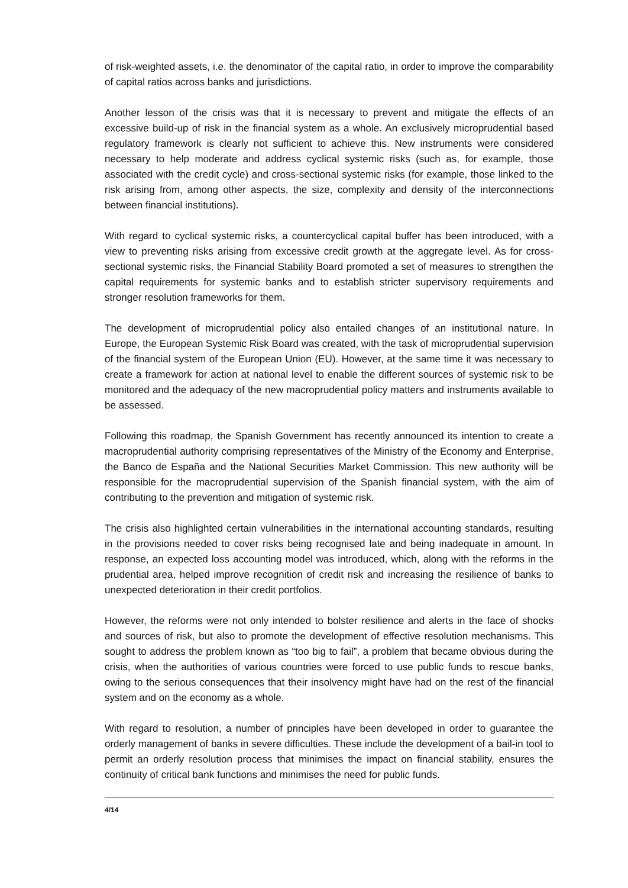of risk-weighted assets, i.e. the denominator of the capital ratio, in order to improve the comparability of capital ratios across banks and jurisdictions.
Another lesson of the crisis was that it is necessary to prevent and mitigate the effects of an excessive build-up of risk in the financial system as a whole. An exclusively microprudential based regulatory framework is clearly not sufficient to achieve this. New instruments were considered necessary to help moderate and address cyclical systemic risks (such as, for example, those associated with the credit cycle) and cross-sectional systemic risks (for example, those linked to the risk arising from, among other aspects, the size, complexity and density of the interconnections between financial institutions).
With regard to cyclical systemic risks, a countercyclical capital buffer has been introduced, with a view to preventing risks arising from excessive credit growth at the aggregate level. As for cross-sectional systemic risks, the Financial Stability Board promoted a set of measures to strengthen the capital requirements for systemic banks and to establish stricter supervisory requirements and stronger resolution frameworks for them.
The development of microprudential policy also entailed changes of an institutional nature. In Europe, the European Systemic Risk Board was created, with the task of microprudential supervision of the financial system of the European Union (EU). However, at the same time it was necessary to create a framework for action at national level to enable the different sources of systemic risk to be monitored and the adequacy of the new macroprudential policy matters and instruments available to be assessed.
Following this roadmap, the Spanish Government has recently announced its intention to create a macroprudential authority comprising representatives of the Ministry of the Economy and Enterprise, the Banco de España and the National Securities Market Commission. This new authority will be responsible for the macroprudential supervision of the Spanish financial system, with the aim of contributing to the prevention and mitigation of systemic risk.
The crisis also highlighted certain vulnerabilities in the international accounting standards, resulting in the provisions needed to cover risks being recognised late and being inadequate in amount. In response, an expected loss accounting model was introduced, which, along with the reforms in the prudential area, helped improve recognition of credit risk and increasing the resilience of banks to unexpected deterioration in their credit portfolios.
However, the reforms were not only intended to bolster resilience and alerts in the face of shocks and sources of risk, but also to promote the development of effective resolution mechanisms. This sought to address the problem known as “too big to fail”, a problem that became obvious during the crisis, when the authorities of various countries were forced to use public funds to rescue banks, owing to the serious consequences that their insolvency might have had on the rest of the financial system and on the economy as a whole.
With regard to resolution, a number of principles have been developed in order to guarantee the orderly management of banks in severe difficulties. These include the development of a bail-in tool to permit an orderly resolution process that minimises the impact on financial stability, ensures the continuity of critical bank functions and minimises the need for public funds.
4/14